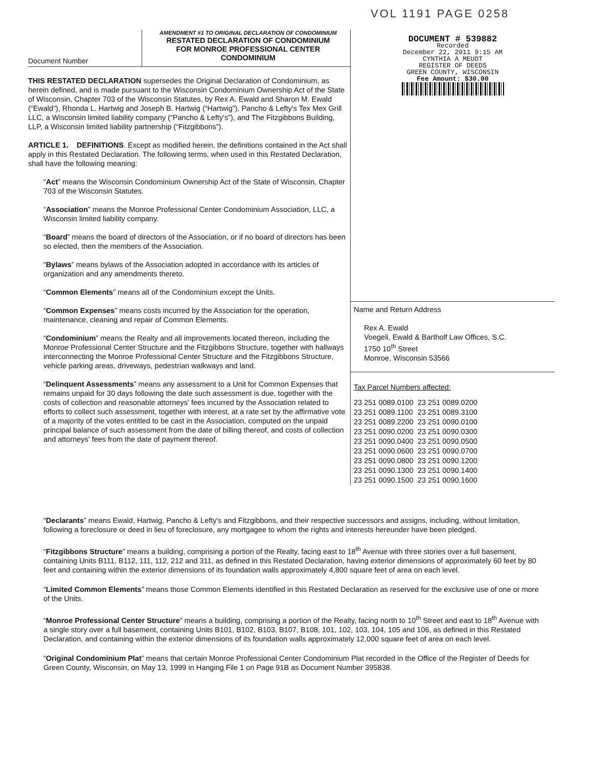VOL 1191 PAGE 0258
Document Number
AMENDMENT #1 TO ORIGINAL DECLARATION OF CONDOMINIUM
RESTATED DECLARATION OF CONDOMINIUM
FOR MONROE PROFESSIONAL CENTER
CONDOMINIUM
THIS RESTATED DECLARATION supersedes the Original Declaration of Condominium, as herein defined, and is made pursuant to the Wisconsin Condominium Ownership Act of the State of Wisconsin, Chapter 703 of the Wisconsin Statutes, by Rex A. Ewald and Sharon M. Ewald (“Ewald”), Rhonda L. Hartwig and Joseph B. Hartwig (“Hartwig”), Pancho & Lefty's Tex Mex Grill LLC, a Wisconsin limited liability company (“Pancho & Lefty's”), and The Fitzgibbons Building, LLP, a Wisconsin limited liability partnership (“Fitzgibbons”).
ARTICLE 1. DEFINITIONS. Except as modified herein, the definitions contained in the Act shall apply in this Restated Declaration. The following terms, when used in this Restated Declaration, shall have the following meaning:
“Act” means the Wisconsin Condominium Ownership Act of the State of Wisconsin, Chapter 703 of the Wisconsin Statutes.
“Association” means the Monroe Professional Center Condominium Association, LLC, a Wisconsin limited liability company.
“Board” means the board of directors of the Association, or if no board of directors has been so elected, then the members of the Association.
“Bylaws” means bylaws of the Association adopted in accordance with its articles of organization and any amendments thereto.
“Common Elements” means all of the Condominium except the Units.
“Common Expenses” means costs incurred by the Association for the operation, maintenance, cleaning and repair of Common Elements.
“Condominium” means the Realty and all improvements located thereon, including the Monroe Professional Center Structure and the Fitzgibbons Structure, together with hallways interconnecting the Monroe Professional Center Structure and the Fitzgibbons Structure, vehicle parking areas, driveways, pedestrian walkways and land.
“Delinquent Assessments” means any assessment to a Unit for Common Expenses that remains unpaid for 30 days following the date such assessment is due, together with the costs of collection and reasonable attorneys' fees incurred by the Association related to efforts to collect such assessment, together with interest, at a rate set by the affirmative vote of a majority of the votes entitled to be cast in the Association, computed on the unpaid principal balance of such assessment from the date of billing thereof, and costs of collection and attorneys' fees from the date of payment thereof.
DOCUMENT # 539882
Recorded
December 22, 2011 9:15 AM
CYNTHIA A MEUDT
REGISTER OF DEEDS
GREEN COUNTY, WISCONSIN
Fee Amount: $30.00
Name and Return Address
Rex A. Ewald
Voegeli, Ewald & Bartholf Law Offices, S.C.
1750 10<sup>th</sup> Street
Monroe, Wisconsin 53566
Tax Parcel Numbers affected:
| 23 251 0089.0100 | 23 251 0089.0200 |
| 23 251 0089.1100 | 23 251 0089.3100 |
| 23 251 0089.2200 | 23 251 0090.0100 |
| 23 251 0090.0200 | 23 251 0090.0300 |
| 23 251 0090.0400 | 23 251 0090.0500 |
| 23 251 0090.0600 | 23 251 0090.0700 |
| 23 251 0090.0800 | 23 251 0090.1200 |
| 23 251 0090.1300 | 23 251 0090.1400 |
| 23 251 0090.1500 | 23 251 0090.1600 |
“Declarants” means Ewald, Hartwig, Pancho & Lefty's and Fitzgibbons, and their respective successors and assigns, including, without limitation, following a foreclosure or deed in lieu of foreclosure, any mortgagee to whom the rights and interests hereunder have been pledged.
“Fitzgibbons Structure” means a building, comprising a portion of the Realty, facing east to 18<sup>th</sup> Avenue with three stories over a full basement, containing Units B111, B112, 111, 112, 212 and 311, as defined in this Restated Declaration, having exterior dimensions of approximately 60 feet by 80 feet and containing within the exterior dimensions of its foundation walls approximately 4,800 square feet of area on each level.
“Limited Common Elements” means those Common Elements identified in this Restated Declaration as reserved for the exclusive use of one or more of the Units.
“Monroe Professional Center Structure” means a building, comprising a portion of the Realty, facing north to 10<sup>th</sup> Street and east to 18<sup>th</sup> Avenue with a single story over a full basement, containing Units B101, B102, B103, B107, B108, 101, 102, 103, 104, 105 and 106, as defined in this Restated Declaration, and containing within the exterior dimensions of its foundation walls approximately 12,000 square feet of area on each level.
“Original Condominium Plat” means that certain Monroe Professional Center Condominium Plat recorded in the Office of the Register of Deeds for Green County, Wisconsin, on May 13, 1999 in Hanging File 1 on Page 91B as Document Number 395838.